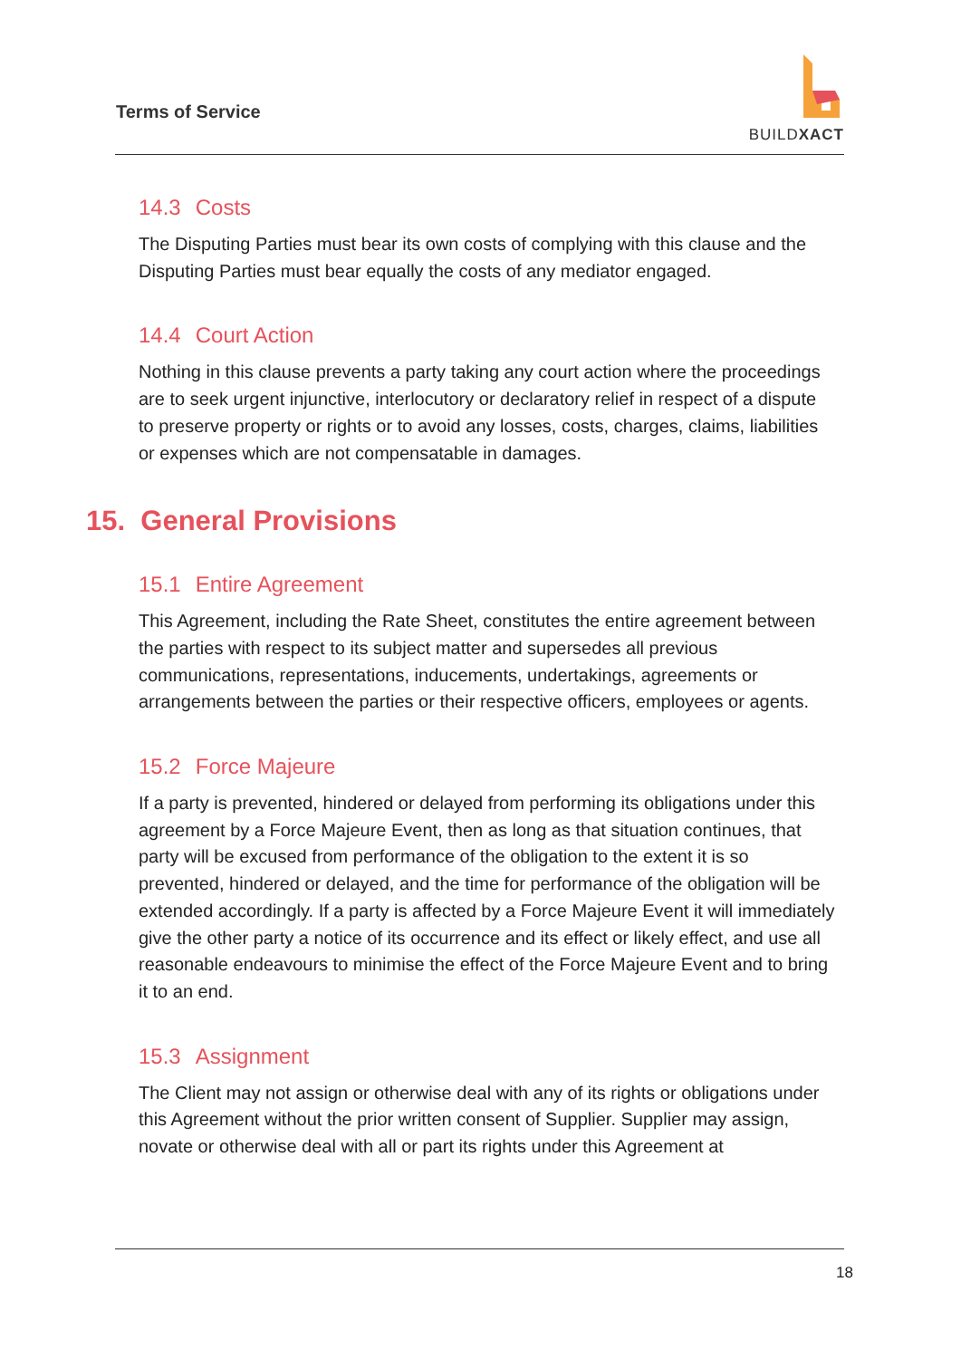Terms of Service
BUILDXACT
14.3 Costs
The Disputing Parties must bear its own costs of complying with this clause and the Disputing Parties must bear equally the costs of any mediator engaged.
14.4 Court Action
Nothing in this clause prevents a party taking any court action where the proceedings are to seek urgent injunctive, interlocutory or declaratory relief in respect of a dispute to preserve property or rights or to avoid any losses, costs, charges, claims, liabilities or expenses which are not compensatable in damages.
15. General Provisions
15.1 Entire Agreement
This Agreement, including the Rate Sheet, constitutes the entire agreement between the parties with respect to its subject matter and supersedes all previous communications, representations, inducements, undertakings, agreements or arrangements between the parties or their respective officers, employees or agents.
15.2 Force Majeure
If a party is prevented, hindered or delayed from performing its obligations under this agreement by a Force Majeure Event, then as long as that situation continues, that party will be excused from performance of the obligation to the extent it is so prevented, hindered or delayed, and the time for performance of the obligation will be extended accordingly. If a party is affected by a Force Majeure Event it will immediately give the other party a notice of its occurrence and its effect or likely effect, and use all reasonable endeavours to minimise the effect of the Force Majeure Event and to bring it to an end.
15.3 Assignment
The Client may not assign or otherwise deal with any of its rights or obligations under this Agreement without the prior written consent of Supplier. Supplier may assign, novate or otherwise deal with all or part its rights under this Agreement at
18